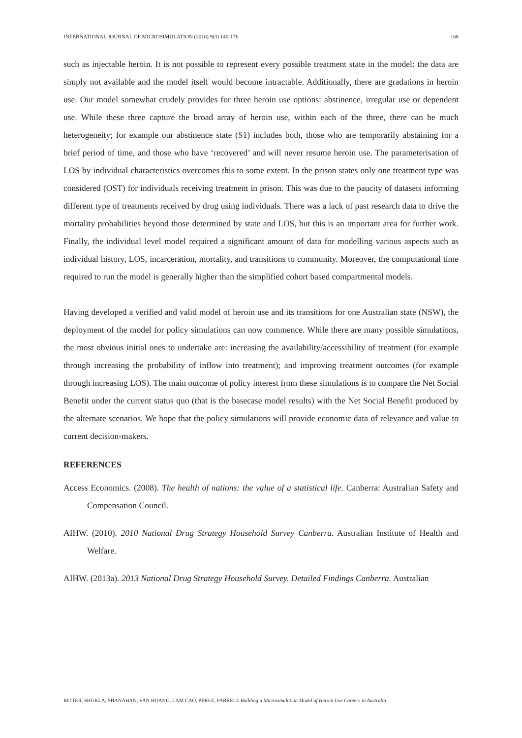INTERNATIONAL JOURNAL OF MICROSIMULATION (2016) 9(3) 140-176 166
such as injectable heroin. It is not possible to represent every possible treatment state in the model: the data are simply not available and the model itself would become intractable. Additionally, there are gradations in heroin use. Our model somewhat crudely provides for three heroin use options: abstinence, irregular use or dependent use. While these three capture the broad array of heroin use, within each of the three, there can be much heterogeneity; for example our abstinence state (S1) includes both, those who are temporarily abstaining for a brief period of time, and those who have ‘recovered’ and will never resume heroin use. The parameterisation of LOS by individual characteristics overcomes this to some extent. In the prison states only one treatment type was considered (OST) for individuals receiving treatment in prison. This was due to the paucity of datasets informing different type of treatments received by drug using individuals. There was a lack of past research data to drive the mortality probabilities beyond those determined by state and LOS, but this is an important area for further work. Finally, the individual level model required a significant amount of data for modelling various aspects such as individual history, LOS, incarceration, mortality, and transitions to community. Moreover, the computational time required to run the model is generally higher than the simplified cohort based compartmental models.
Having developed a verified and valid model of heroin use and its transitions for one Australian state (NSW), the deployment of the model for policy simulations can now commence. While there are many possible simulations, the most obvious initial ones to undertake are: increasing the availability/accessibility of treatment (for example through increasing the probability of inflow into treatment); and improving treatment outcomes (for example through increasing LOS). The main outcome of policy interest from these simulations is to compare the Net Social Benefit under the current status quo (that is the basecase model results) with the Net Social Benefit produced by the alternate scenarios. We hope that the policy simulations will provide economic data of relevance and value to current decision-makers.
REFERENCES
Access Economics. (2008). The health of nations: the value of a statistical life. Canberra: Australian Safety and Compensation Council.
AIHW. (2010). 2010 National Drug Strategy Household Survey Canberra. Australian Institute of Health and Welfare.
AIHW. (2013a). 2013 National Drug Strategy Household Survey. Detailed Findings Canberra. Australian
RITTER, SHUKLA, SHANAHAN, VAN HOANG, LAM CAO, PEREZ, FARRELL Building a Microsimulation Model of Heroin Use Careers in Australia